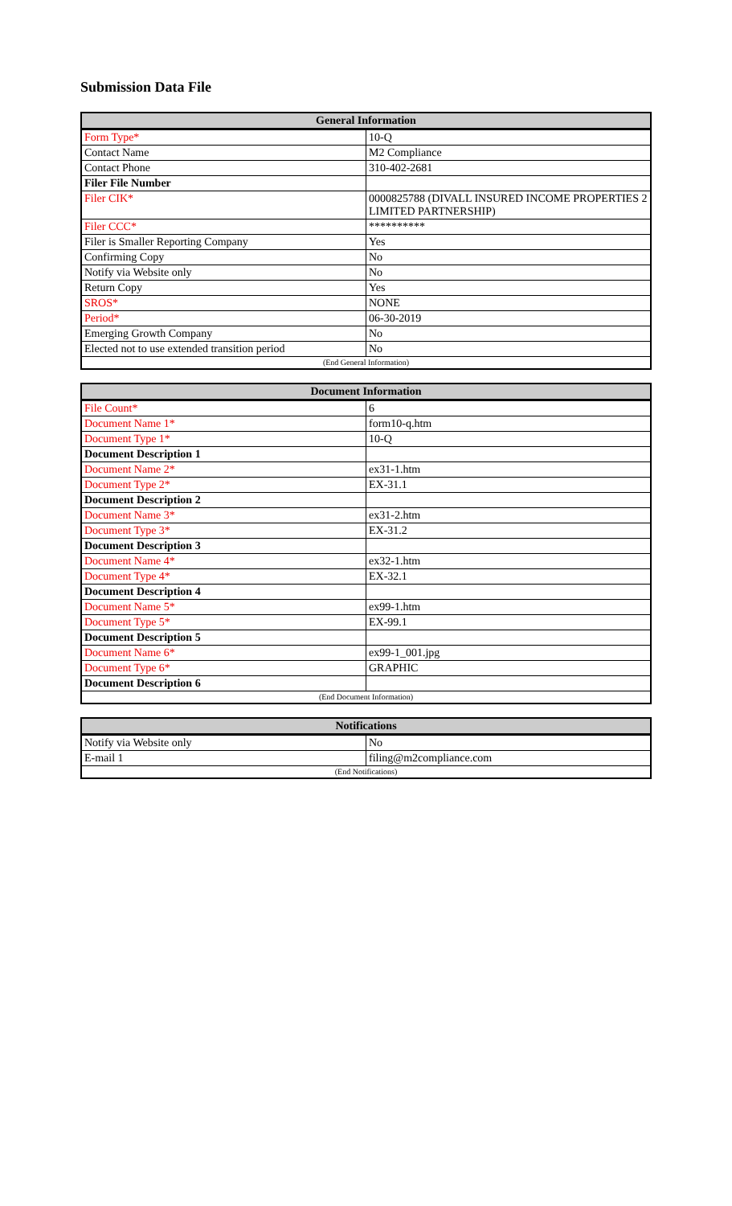Submission Data File
| General Information | |
| --- | --- |
| Form Type* | 10-Q |
| Contact Name | M2 Compliance |
| Contact Phone | 310-402-2681 |
| Filer File Number | |
| Filer CIK* | 0000825788 (DIVALL INSURED INCOME PROPERTIES 2 LIMITED PARTNERSHIP) |
| Filer CCC* | ********** |
| Filer is Smaller Reporting Company | Yes |
| Confirming Copy | No |
| Notify via Website only | No |
| Return Copy | Yes |
| SROS* | NONE |
| Period* | 06-30-2019 |
| Emerging Growth Company | No |
| Elected not to use extended transition period | No |
| (End General Information) | |
| Document Information | |
| --- | --- |
| File Count* | 6 |
| Document Name 1* | form10-q.htm |
| Document Type 1* | 10-Q |
| Document Description 1 | |
| Document Name 2* | ex31-1.htm |
| Document Type 2* | EX-31.1 |
| Document Description 2 | |
| Document Name 3* | ex31-2.htm |
| Document Type 3* | EX-31.2 |
| Document Description 3 | |
| Document Name 4* | ex32-1.htm |
| Document Type 4* | EX-32.1 |
| Document Description 4 | |
| Document Name 5* | ex99-1.htm |
| Document Type 5* | EX-99.1 |
| Document Description 5 | |
| Document Name 6* | ex99-1_001.jpg |
| Document Type 6* | GRAPHIC |
| Document Description 6 | |
| (End Document Information) | |
| Notifications | |
| --- | --- |
| Notify via Website only | No |
| E-mail 1 | filing@m2compliance.com |
| (End Notifications) | |